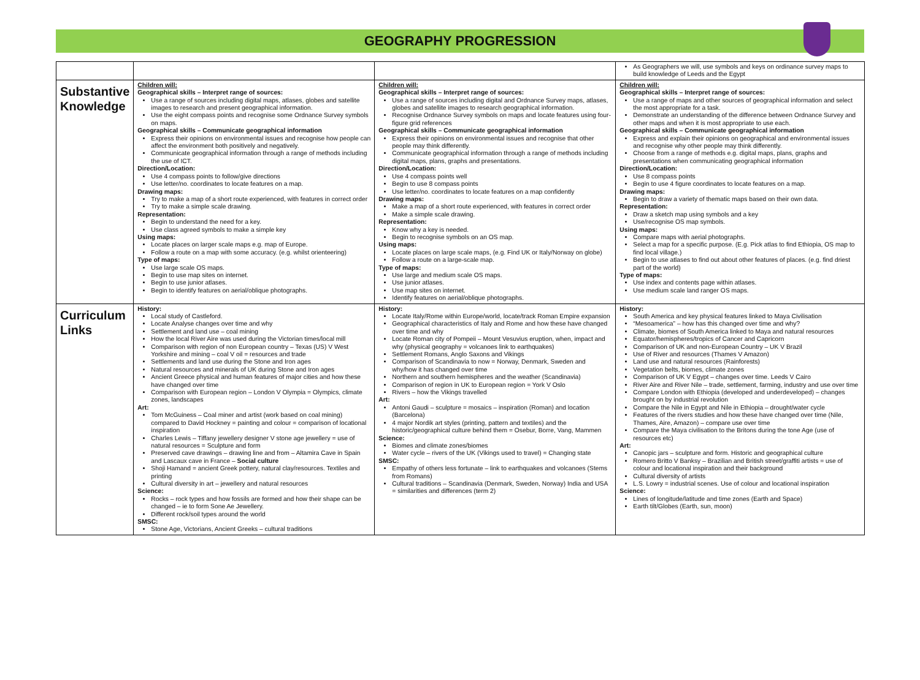GEOGRAPHY PROGRESSION
| | | | As Geographers we will, use symbols and keys on ordinance survey maps to build knowledge of Leeds and the Egypt |
| Substantive Knowledge | Children will: Geographical skills – Interpret range of sources: Use a range of sources including digital maps, atlases, globes and satellite images to research and present geographical information. Use the eight compass points and recognise some Ordnance Survey symbols on maps. Geographical skills – Communicate geographical information Express their opinions on environmental issues and recognise how people can affect the environment both positively and negatively. Communicate geographical information through a range of methods including the use of ICT. Direction/Location: Use 4 compass points to follow/give directions Use letter/no. coordinates to locate features on a map. Drawing maps: Try to make a map of a short route experienced, with features in correct order Try to make a simple scale drawing. Representation: Begin to understand the need for a key. Use class agreed symbols to make a simple key Using maps: Locate places on larger scale maps e.g. map of Europe. Follow a route on a map with some accuracy. (e.g. whilst orienteering) Type of maps: Use large scale OS maps. Begin to use map sites on internet. Begin to use junior atlases. Begin to identify features on aerial/oblique photographs. | Children will: Geographical skills – Interpret range of sources: Use a range of sources including digital and Ordnance Survey maps, atlases, globes and satellite images to research geographical information. Recognise Ordnance Survey symbols on maps and locate features using four-figure grid references Geographical skills – Communicate geographical information Express their opinions on environmental issues and recognise that other people may think differently. Communicate geographical information through a range of methods including digital maps, plans, graphs and presentations. Direction/Location: Use 4 compass points well Begin to use 8 compass points Use letter/no. coordinates to locate features on a map confidently Drawing maps: Make a map of a short route experienced, with features in correct order Make a simple scale drawing. Representation: Know why a key is needed. Begin to recognise symbols on an OS map. Using maps: Locate places on large scale maps, (e.g. Find UK or Italy/Norway on globe) Follow a route on a large-scale map. Type of maps: Use large and medium scale OS maps. Use junior atlases. Use map sites on internet. Identify features on aerial/oblique photographs. | Children will: Geographical skills – Interpret range of sources: Use a range of maps and other sources of geographical information and select the most appropriate for a task. Demonstrate an understanding of the difference between Ordnance Survey and other maps and when it is most appropriate to use each. Geographical skills – Communicate geographical information Express and explain their opinions on geographical and environmental issues and recognise why other people may think differently. Choose from a range of methods e.g. digital maps, plans, graphs and presentations when communicating geographical information Direction/Location: Use 8 compass points Begin to use 4 figure coordinates to locate features on a map. Drawing maps: Begin to draw a variety of thematic maps based on their own data. Representation: Draw a sketch map using symbols and a key Use/recognise OS map symbols. Using maps: Compare maps with aerial photographs. Select a map for a specific purpose. (E.g. Pick atlas to find Ethiopia, OS map to find local village.) Begin to use atlases to find out about other features of places. (e.g. find driest part of the world) Type of maps: Use index and contents page within atlases. Use medium scale land ranger OS maps. |
| Curriculum Links | History: Local study of Castleford. Locate Analyse changes over time and why Settlement and land use – coal mining How the local River Aire was used during the Victorian times/local mill Comparison with region of non European country – Texas (US) V West Yorkshire and mining – coal V oil = resources and trade Settlements and land use during the Stone and Iron ages Natural resources and minerals of UK during Stone and Iron ages Ancient Greece physical and human features of major cities and how these have changed over time Comparison with European region – London V Olympia = Olympics, climate zones, landscapes Art: Tom McGuiness – Coal miner and artist (work based on coal mining) compared to David Hockney = painting and colour = comparison of locational inspiration Charles Lewis – Tiffany jewellery designer V stone age jewellery = use of natural resources = Sculpture and form Preserved cave drawings – drawing line and from – Altamira Cave in Spain and Lascaux cave in France – Social culture Shoji Hamand = ancient Greek pottery, natural clay/resources. Textiles and printing Cultural diversity in art – jewellery and natural resources Science: Rocks – rock types and how fossils are formed and how their shape can be changed – ie to form Sone Ae Jewellery. Different rock/soil types around the world SMSC: Stone Age, Victorians, Ancient Greeks – cultural traditions | History: Locate Italy/Rome within Europe/world, locate/track Roman Empire expansion Geographical characteristics of Italy and Rome and how these have changed over time and why Locate Roman city of Pompeii – Mount Vesuvius eruption, when, impact and why (physical geography = volcanoes link to earthquakes) Settlement Romans, Anglo Saxons and Vikings Comparison of Scandinavia to now = Norway, Denmark, Sweden and why/how it has changed over time Northern and southern hemispheres and the weather (Scandinavia) Comparison of region in UK to European region = York V Oslo Rivers – how the Vikings travelled Art: Antoni Gaudi – sculpture = mosaics – inspiration (Roman) and location (Barcelona) 4 major Nordik art styles (printing, pattern and textiles) and the historic/geographical culture behind them = Osebur, Borre, Vang, Mammen Science: Biomes and climate zones/biomes Water cycle – rivers of the UK (Vikings used to travel) = Changing state SMSC: Empathy of others less fortunate – link to earthquakes and volcanoes (Stems from Romans) Cultural traditions – Scandinavia (Denmark, Sweden, Norway) India and USA = similarities and differences (term 2) | History: South America and key physical features linked to Maya Civilisation “Mesoamerica” – how has this changed over time and why? Climate, biomes of South America linked to Maya and natural resources Equator/hemispheres/tropics of Cancer and Capricorn Comparison of UK and non-European Country – UK V Brazil Use of River and resources (Thames V Amazon) Land use and natural resources (Rainforests) Vegetation belts, biomes, climate zones Comparison of UK V Egypt – changes over time. Leeds V Cairo River Aire and River Nile – trade, settlement, farming, industry and use over time Compare London with Ethiopia (developed and underdeveloped) – changes brought on by industrial revolution Compare the Nile in Egypt and Nile in Ethiopia – drought/water cycle Features of the rivers studies and how these have changed over time (Nile, Thames, Aire, Amazon) – compare use over time Compare the Maya civilisation to the Britons during the tone Age (use of resources etc) Art: Canopic jars – sculpture and form. Historic and geographical culture Romero Britto V Banksy – Brazilian and British street/graffiti artists = use of colour and locational inspiration and their background Cultural diversity of artists L.S. Lowry = industrial scenes. Use of colour and locational inspiration Science: Lines of longitude/latitude and time zones (Earth and Space) Earth tilt/Globes (Earth, sun, moon) |